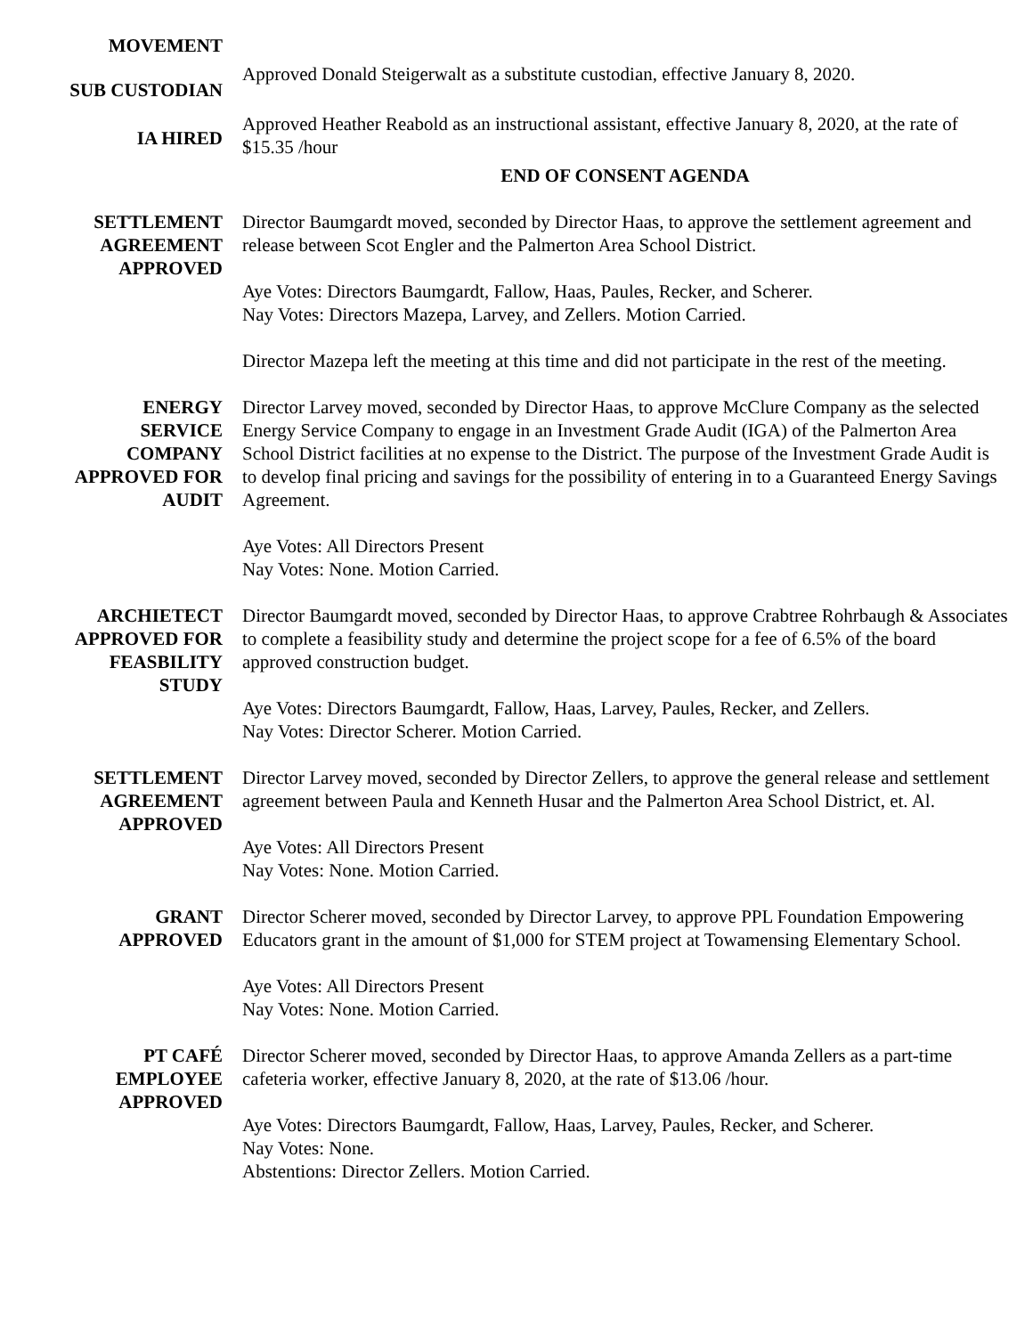MOVEMENT
SUB CUSTODIAN
Approved Donald Steigerwalt as a substitute custodian, effective January 8, 2020.
IA HIRED
Approved Heather Reabold as an instructional assistant, effective January 8, 2020, at the rate of $15.35 /hour
END OF CONSENT AGENDA
SETTLEMENT
AGREEMENT
APPROVED
Director Baumgardt moved, seconded by Director Haas, to approve the settlement agreement and release between Scot Engler and the Palmerton Area School District.
Aye Votes: Directors Baumgardt, Fallow, Haas, Paules, Recker, and Scherer.
Nay Votes: Directors Mazepa, Larvey, and Zellers. Motion Carried.
Director Mazepa left the meeting at this time and did not participate in the rest of the meeting.
ENERGY
SERVICE
COMPANY
APPROVED FOR
AUDIT
Director Larvey moved, seconded by Director Haas, to approve McClure Company as the selected Energy Service Company to engage in an Investment Grade Audit (IGA) of the Palmerton Area School District facilities at no expense to the District. The purpose of the Investment Grade Audit is to develop final pricing and savings for the possibility of entering in to a Guaranteed Energy Savings Agreement.
Aye Votes: All Directors Present
Nay Votes: None. Motion Carried.
ARCHIETECT
APPROVED FOR
FEASBILITY
STUDY
Director Baumgardt moved, seconded by Director Haas, to approve Crabtree Rohrbaugh & Associates to complete a feasibility study and determine the project scope for a fee of 6.5% of the board approved construction budget.
Aye Votes: Directors Baumgardt, Fallow, Haas, Larvey, Paules, Recker, and Zellers.
Nay Votes: Director Scherer. Motion Carried.
SETTLEMENT
AGREEMENT
APPROVED
Director Larvey moved, seconded by Director Zellers, to approve the general release and settlement agreement between Paula and Kenneth Husar and the Palmerton Area School District, et. Al.
Aye Votes: All Directors Present
Nay Votes: None. Motion Carried.
GRANT
APPROVED
Director Scherer moved, seconded by Director Larvey, to approve PPL Foundation Empowering Educators grant in the amount of $1,000 for STEM project at Towamensing Elementary School.
Aye Votes: All Directors Present
Nay Votes: None. Motion Carried.
PT CAFÉ
EMPLOYEE
APPROVED
Director Scherer moved, seconded by Director Haas, to approve Amanda Zellers as a part-time cafeteria worker, effective January 8, 2020, at the rate of $13.06 /hour.
Aye Votes: Directors Baumgardt, Fallow, Haas, Larvey, Paules, Recker, and Scherer.
Nay Votes: None.
Abstentions: Director Zellers. Motion Carried.